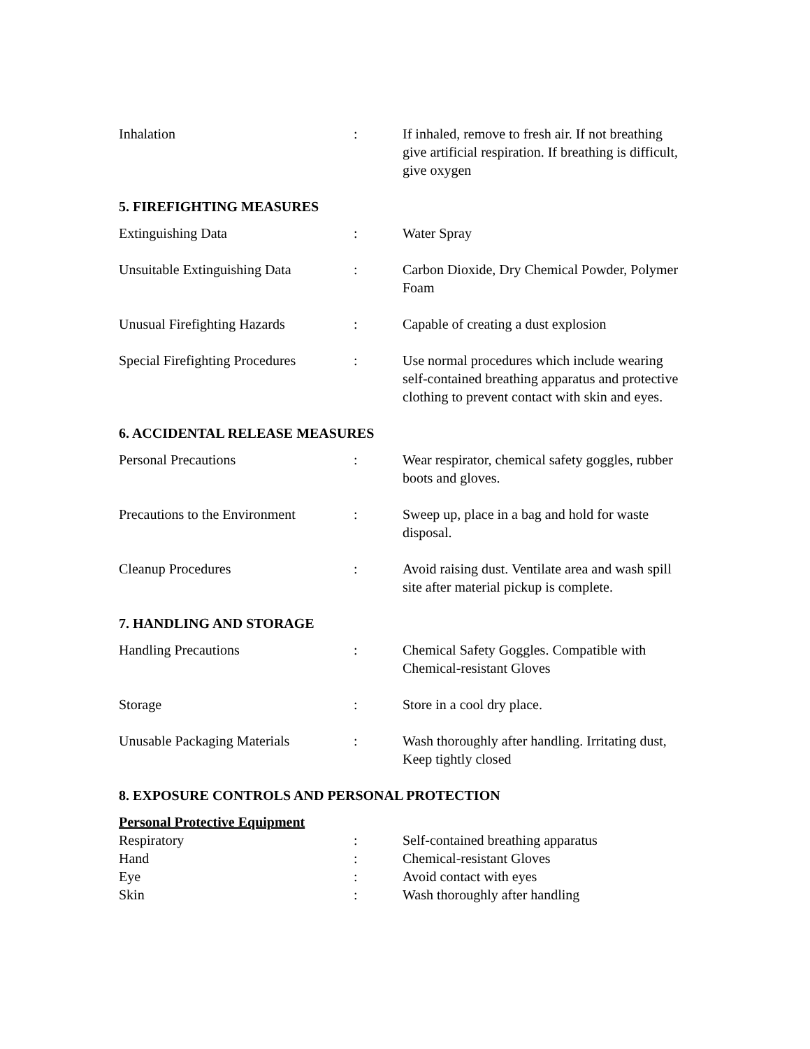Inhalation : If inhaled, remove to fresh air. If not breathing give artificial respiration. If breathing is difficult, give oxygen
5. FIREFIGHTING MEASURES
Extinguishing Data : Water Spray
Unsuitable Extinguishing Data
: Carbon Dioxide, Dry Chemical Powder, Polymer Foam
Unusual Firefighting Hazards : Capable of creating a dust explosion
Special Firefighting Procedures
: Use normal procedures which include wearing self-contained breathing apparatus and protective clothing to prevent contact with skin and eyes.
6. ACCIDENTAL RELEASE MEASURES
Personal Precautions : Wear respirator, chemical safety goggles, rubber boots and gloves.
Precautions to the Environment
: Sweep up, place in a bag and hold for waste disposal.
Cleanup Procedures : Avoid raising dust. Ventilate area and wash spill site after material pickup is complete.
7. HANDLING AND STORAGE
Handling Precautions : Chemical Safety Goggles. Compatible with Chemical-resistant Gloves
Storage : Store in a cool dry place.
Unusable Packaging Materials : Wash thoroughly after handling. Irritating dust, Keep tightly closed
8. EXPOSURE CONTROLS AND PERSONAL PROTECTION
Personal Protective Equipment
Respiratory : Self-contained breathing apparatus
Hand : Chemical-resistant Gloves
Eye : Avoid contact with eyes
Skin : Wash thoroughly after handling